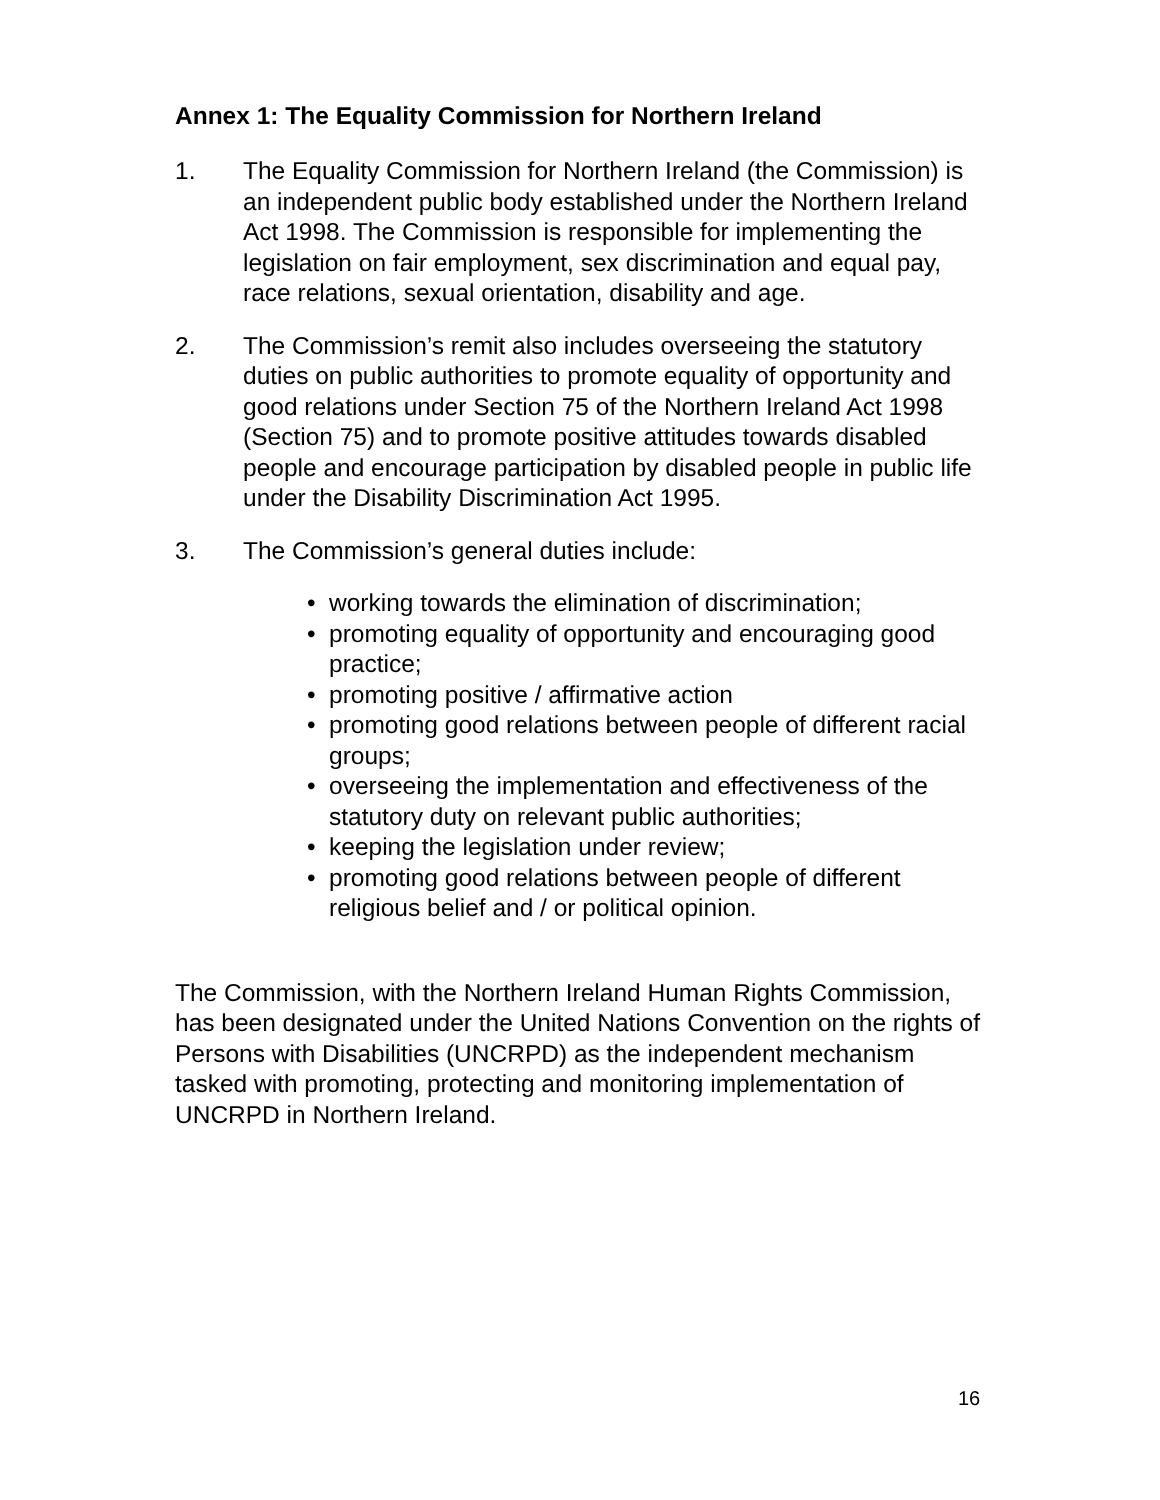Annex 1: The Equality Commission for Northern Ireland
1. The Equality Commission for Northern Ireland (the Commission) is an independent public body established under the Northern Ireland Act 1998. The Commission is responsible for implementing the legislation on fair employment, sex discrimination and equal pay, race relations, sexual orientation, disability and age.
2. The Commission’s remit also includes overseeing the statutory duties on public authorities to promote equality of opportunity and good relations under Section 75 of the Northern Ireland Act 1998 (Section 75) and to promote positive attitudes towards disabled people and encourage participation by disabled people in public life under the Disability Discrimination Act 1995.
3. The Commission’s general duties include:
• working towards the elimination of discrimination;
• promoting equality of opportunity and encouraging good practice;
• promoting positive / affirmative action
• promoting good relations between people of different racial groups;
• overseeing the implementation and effectiveness of the statutory duty on relevant public authorities;
• keeping the legislation under review;
• promoting good relations between people of different religious belief and / or political opinion.
The Commission, with the Northern Ireland Human Rights Commission, has been designated under the United Nations Convention on the rights of Persons with Disabilities (UNCRPD) as the independent mechanism tasked with promoting, protecting and monitoring implementation of UNCRPD in Northern Ireland.
16